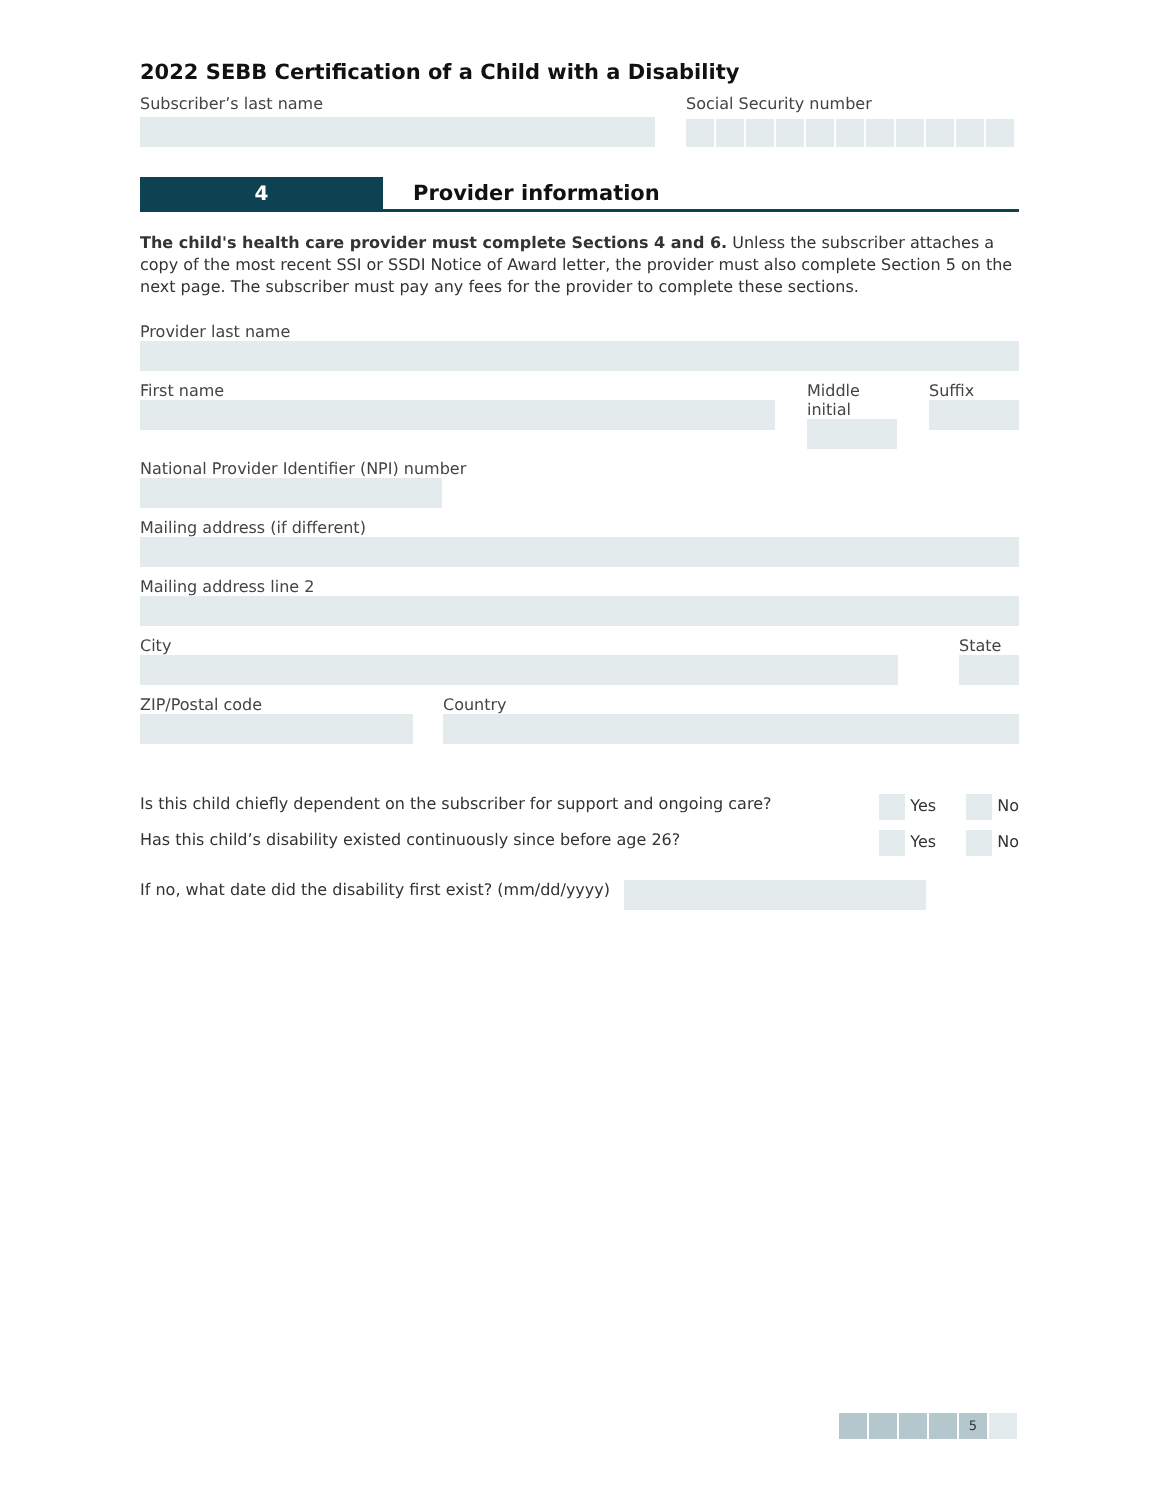2022 SEBB Certification of a Child with a Disability
Subscriber’s last name Social Security number
4 Provider information
The child's health care provider must complete Sections 4 and 6. Unless the subscriber attaches a copy of the most recent SSI or SSDI Notice of Award letter, the provider must also complete Section 5 on the next page. The subscriber must pay any fees for the provider to complete these sections.
Provider last name
First name Middle initial
Suffix
National Provider Identifier (NPI) number
Mailing address (if different)
Mailing address line 2
City State
ZIP/Postal code Country
Is this child chiefly dependent on the subscriber for support and ongoing care? Yes No
Has this child’s disability existed continuously since before age 26? Yes No
If no, what date did the disability first exist? (mm/dd/yyyy)
5